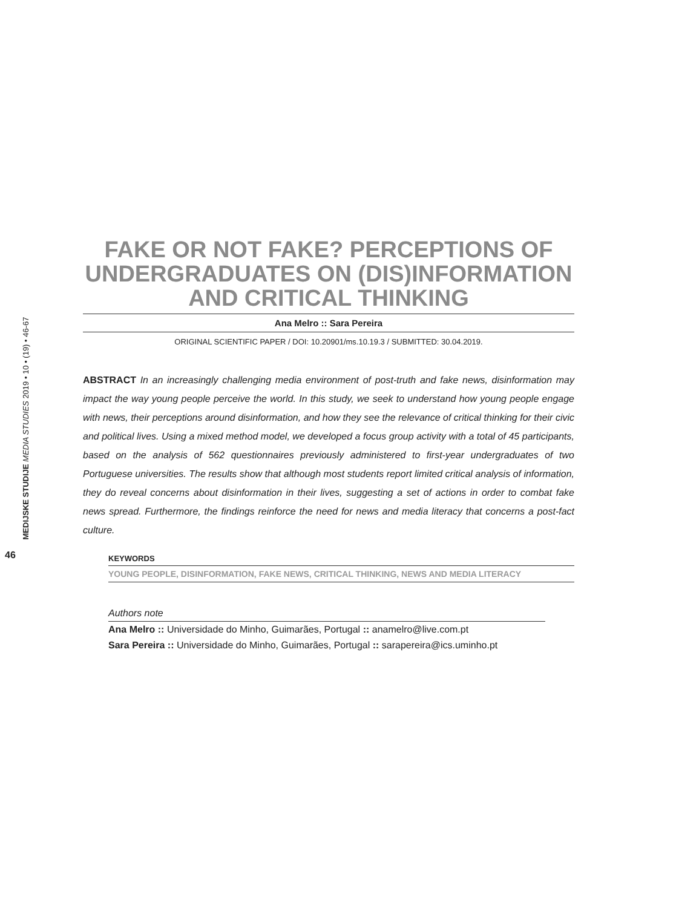MEDIJSKE STUDIJE MEDIA STUDIES 2019 • 10 • (19) • 46-67
46
FAKE OR NOT FAKE? PERCEPTIONS OF UNDERGRADUATES ON (DIS)INFORMATION AND CRITICAL THINKING
Ana Melro :: Sara Pereira
ORIGINAL SCIENTIFIC PAPER / DOI: 10.20901/ms.10.19.3 / SUBMITTED: 30.04.2019.
ABSTRACT In an increasingly challenging media environment of post-truth and fake news, disinformation may impact the way young people perceive the world. In this study, we seek to understand how young people engage with news, their perceptions around disinformation, and how they see the relevance of critical thinking for their civic and political lives. Using a mixed method model, we developed a focus group activity with a total of 45 participants, based on the analysis of 562 questionnaires previously administered to first-year undergraduates of two Portuguese universities. The results show that although most students report limited critical analysis of information, they do reveal concerns about disinformation in their lives, suggesting a set of actions in order to combat fake news spread. Furthermore, the findings reinforce the need for news and media literacy that concerns a post-fact culture.
KEYWORDS
YOUNG PEOPLE, DISINFORMATION, FAKE NEWS, CRITICAL THINKING, NEWS AND MEDIA LITERACY
Authors note
Ana Melro :: Universidade do Minho, Guimarães, Portugal :: anamelro@live.com.pt
Sara Pereira :: Universidade do Minho, Guimarães, Portugal :: sarapereira@ics.uminho.pt